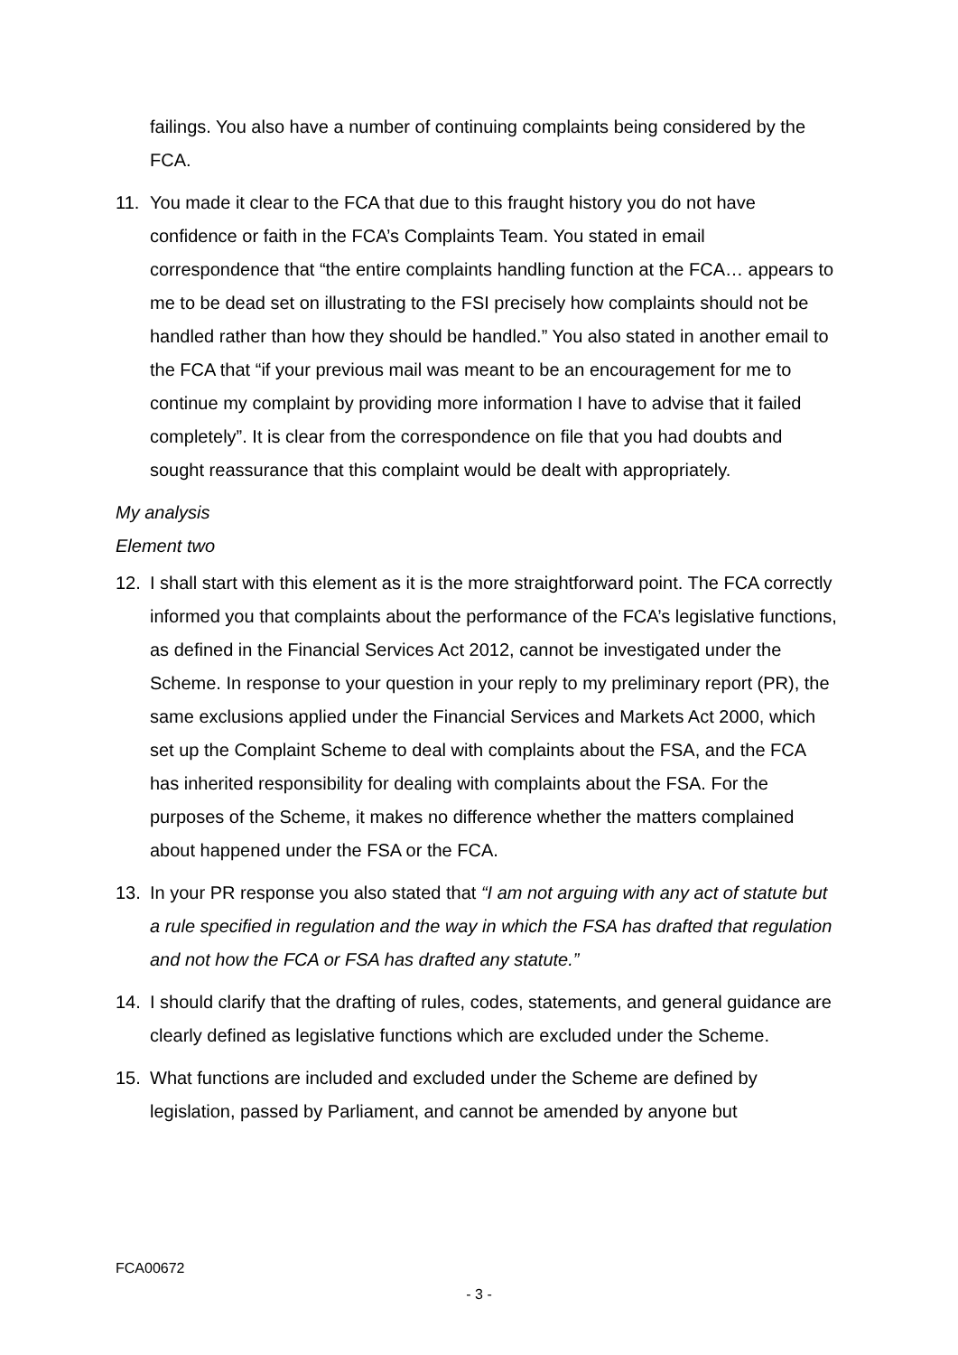failings. You also have a number of continuing complaints being considered by the FCA.
11. You made it clear to the FCA that due to this fraught history you do not have confidence or faith in the FCA’s Complaints Team. You stated in email correspondence that “the entire complaints handling function at the FCA… appears to me to be dead set on illustrating to the FSI precisely how complaints should not be handled rather than how they should be handled.” You also stated in another email to the FCA that “if your previous mail was meant to be an encouragement for me to continue my complaint by providing more information I have to advise that it failed completely”. It is clear from the correspondence on file that you had doubts and sought reassurance that this complaint would be dealt with appropriately.
My analysis
Element two
12. I shall start with this element as it is the more straightforward point. The FCA correctly informed you that complaints about the performance of the FCA’s legislative functions, as defined in the Financial Services Act 2012, cannot be investigated under the Scheme. In response to your question in your reply to my preliminary report (PR), the same exclusions applied under the Financial Services and Markets Act 2000, which set up the Complaint Scheme to deal with complaints about the FSA, and the FCA has inherited responsibility for dealing with complaints about the FSA. For the purposes of the Scheme, it makes no difference whether the matters complained about happened under the FSA or the FCA.
13. In your PR response you also stated that “I am not arguing with any act of statute but a rule specified in regulation and the way in which the FSA has drafted that regulation and not how the FCA or FSA has drafted any statute.”
14. I should clarify that the drafting of rules, codes, statements, and general guidance are clearly defined as legislative functions which are excluded under the Scheme.
15. What functions are included and excluded under the Scheme are defined by legislation, passed by Parliament, and cannot be amended by anyone but
FCA00672
- 3 -